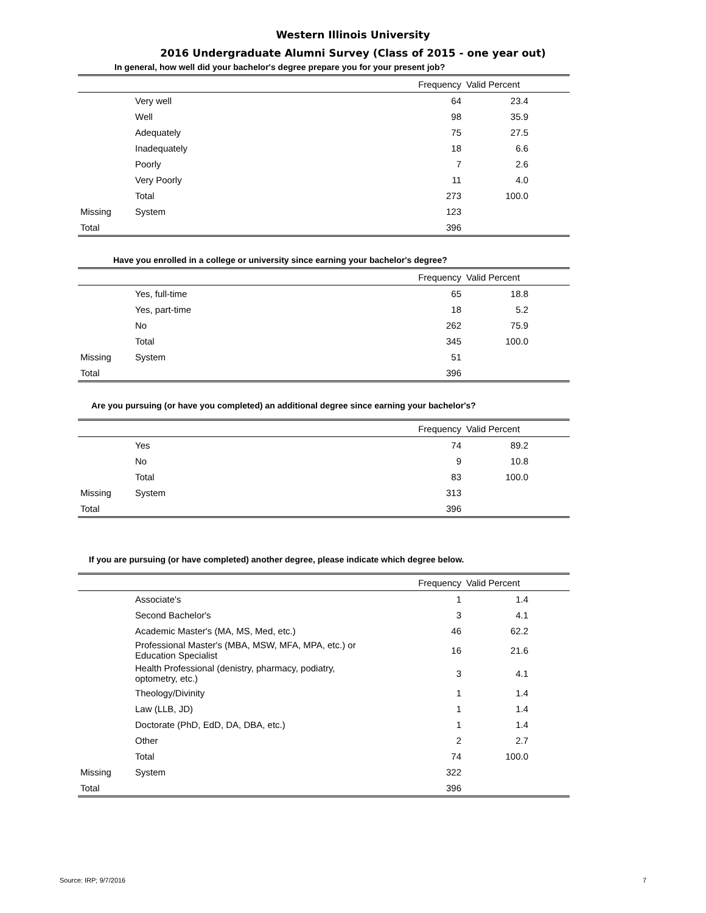Western Illinois University
2016 Undergraduate Alumni Survey (Class of 2015 - one year out)
In general, how well did your bachelor's degree prepare you for your present job?
| | | Frequency | Valid Percent | |
| --- | --- | --- | --- | --- |
| | Very well | 64 | 23.4 | |
| | Well | 98 | 35.9 | |
| | Adequately | 75 | 27.5 | |
| | Inadequately | 18 | 6.6 | |
| | Poorly | 7 | 2.6 | |
| | Very Poorly | 11 | 4.0 | |
| | Total | 273 | 100.0 | |
| Missing | System | 123 | | |
| Total | | 396 | | |
Have you enrolled in a college or university since earning your bachelor's degree?
| | | Frequency | Valid Percent | |
| --- | --- | --- | --- | --- |
| | Yes, full-time | 65 | 18.8 | |
| | Yes, part-time | 18 | 5.2 | |
| | No | 262 | 75.9 | |
| | Total | 345 | 100.0 | |
| Missing | System | 51 | | |
| Total | | 396 | | |
Are you pursuing (or have you completed) an additional degree since earning your bachelor's?
| | | Frequency | Valid Percent | |
| --- | --- | --- | --- | --- |
| | Yes | 74 | 89.2 | |
| | No | 9 | 10.8 | |
| | Total | 83 | 100.0 | |
| Missing | System | 313 | | |
| Total | | 396 | | |
If you are pursuing (or have completed) another degree, please indicate which degree below.
| | | Frequency | Valid Percent | |
| --- | --- | --- | --- | --- |
| | Associate's | 1 | 1.4 | |
| | Second Bachelor's | 3 | 4.1 | |
| | Academic Master's (MA, MS, Med, etc.) | 46 | 62.2 | |
| | Professional Master's (MBA, MSW, MFA, MPA, etc.) or Education Specialist | 16 | 21.6 | |
| | Health Professional (denistry, pharmacy, podiatry, optometry, etc.) | 3 | 4.1 | |
| | Theology/Divinity | 1 | 1.4 | |
| | Law (LLB, JD) | 1 | 1.4 | |
| | Doctorate (PhD, EdD, DA, DBA, etc.) | 1 | 1.4 | |
| | Other | 2 | 2.7 | |
| | Total | 74 | 100.0 | |
| Missing | System | 322 | | |
| Total | | 396 | | |
Source: IRP; 9/7/2016 7